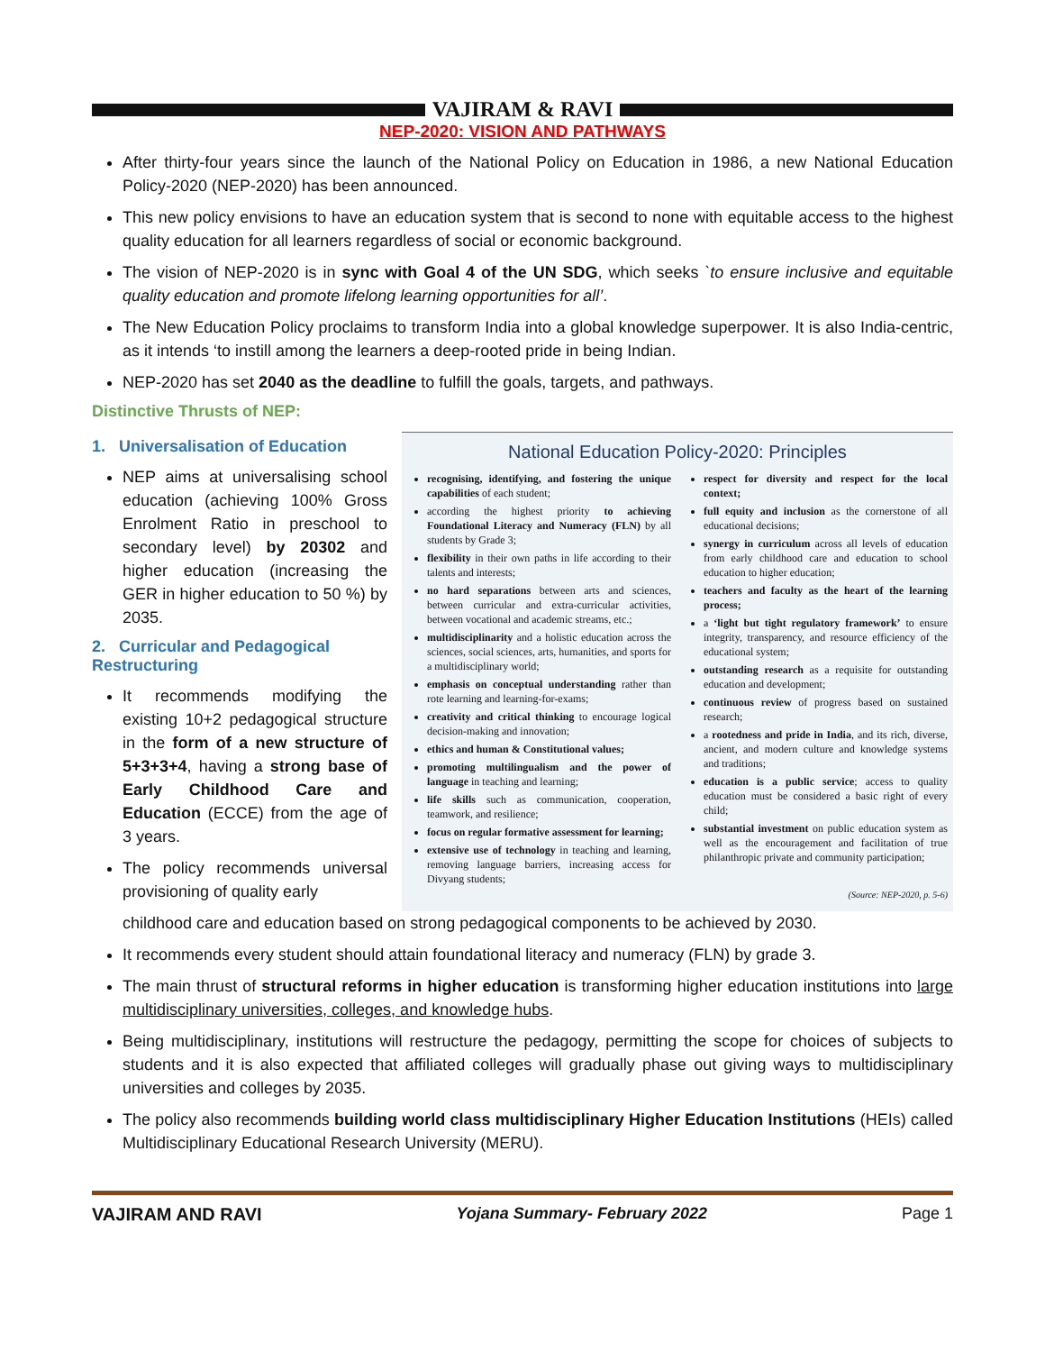VAJIRAM & RAVI
NEP-2020: VISION AND PATHWAYS
After thirty-four years since the launch of the National Policy on Education in 1986, a new National Education Policy-2020 (NEP-2020) has been announced.
This new policy envisions to have an education system that is second to none with equitable access to the highest quality education for all learners regardless of social or economic background.
The vision of NEP-2020 is in sync with Goal 4 of the UN SDG, which seeks `to ensure inclusive and equitable quality education and promote lifelong learning opportunities for all’.
The New Education Policy proclaims to transform India into a global knowledge superpower. It is also India-centric, as it intends ‘to instill among the learners a deep-rooted pride in being Indian.
NEP-2020 has set 2040 as the deadline to fulfill the goals, targets, and pathways.
Distinctive Thrusts of NEP:
1. Universalisation of Education
NEP aims at universalising school education (achieving 100% Gross Enrolment Ratio in preschool to secondary level) by 20302 and higher education (increasing the GER in higher education to 50 %) by 2035.
2. Curricular and Pedagogical Restructuring
It recommends modifying the existing 10+2 pedagogical structure in the form of a new structure of 5+3+3+4, having a strong base of Early Childhood Care and Education (ECCE) from the age of 3 years.
The policy recommends universal provisioning of quality early
National Education Policy-2020: Principles
recognising, identifying, and fostering the unique capabilities of each student;
according the highest priority to achieving Foundational Literacy and Numeracy (FLN) by all students by Grade 3;
flexibility in their own paths in life according to their talents and interests;
no hard separations between arts and sciences, between curricular and extra-curricular activities, between vocational and academic streams, etc.;
multidisciplinarity and a holistic education across the sciences, social sciences, arts, humanities, and sports for a multidisciplinary world;
emphasis on conceptual understanding rather than rote learning and learning-for-exams;
creativity and critical thinking to encourage logical decision-making and innovation;
ethics and human & Constitutional values;
promoting multilingualism and the power of language in teaching and learning;
life skills such as communication, cooperation, teamwork, and resilience;
focus on regular formative assessment for learning;
extensive use of technology in teaching and learning, removing language barriers, increasing access for Divyang students;
respect for diversity and respect for the local context;
full equity and inclusion as the cornerstone of all educational decisions;
synergy in curriculum across all levels of education from early childhood care and education to school education to higher education;
teachers and faculty as the heart of the learning process;
a ‘light but tight regulatory framework’ to ensure integrity, transparency, and resource efficiency of the educational system;
outstanding research as a requisite for outstanding education and development;
continuous review of progress based on sustained research;
a rootedness and pride in India, and its rich, diverse, ancient, and modern culture and knowledge systems and traditions;
education is a public service; access to quality education must be considered a basic right of every child;
substantial investment on public education system as well as the encouragement and facilitation of true philanthropic private and community participation;
(Source: NEP-2020, p. 5-6)
childhood care and education based on strong pedagogical components to be achieved by 2030.
It recommends every student should attain foundational literacy and numeracy (FLN) by grade 3.
The main thrust of structural reforms in higher education is transforming higher education institutions into large multidisciplinary universities, colleges, and knowledge hubs.
Being multidisciplinary, institutions will restructure the pedagogy, permitting the scope for choices of subjects to students and it is also expected that affiliated colleges will gradually phase out giving ways to multidisciplinary universities and colleges by 2035.
The policy also recommends building world class multidisciplinary Higher Education Institutions (HEIs) called Multidisciplinary Educational Research University (MERU).
VAJIRAM AND RAVI Yojana Summary- February 2022 Page 1